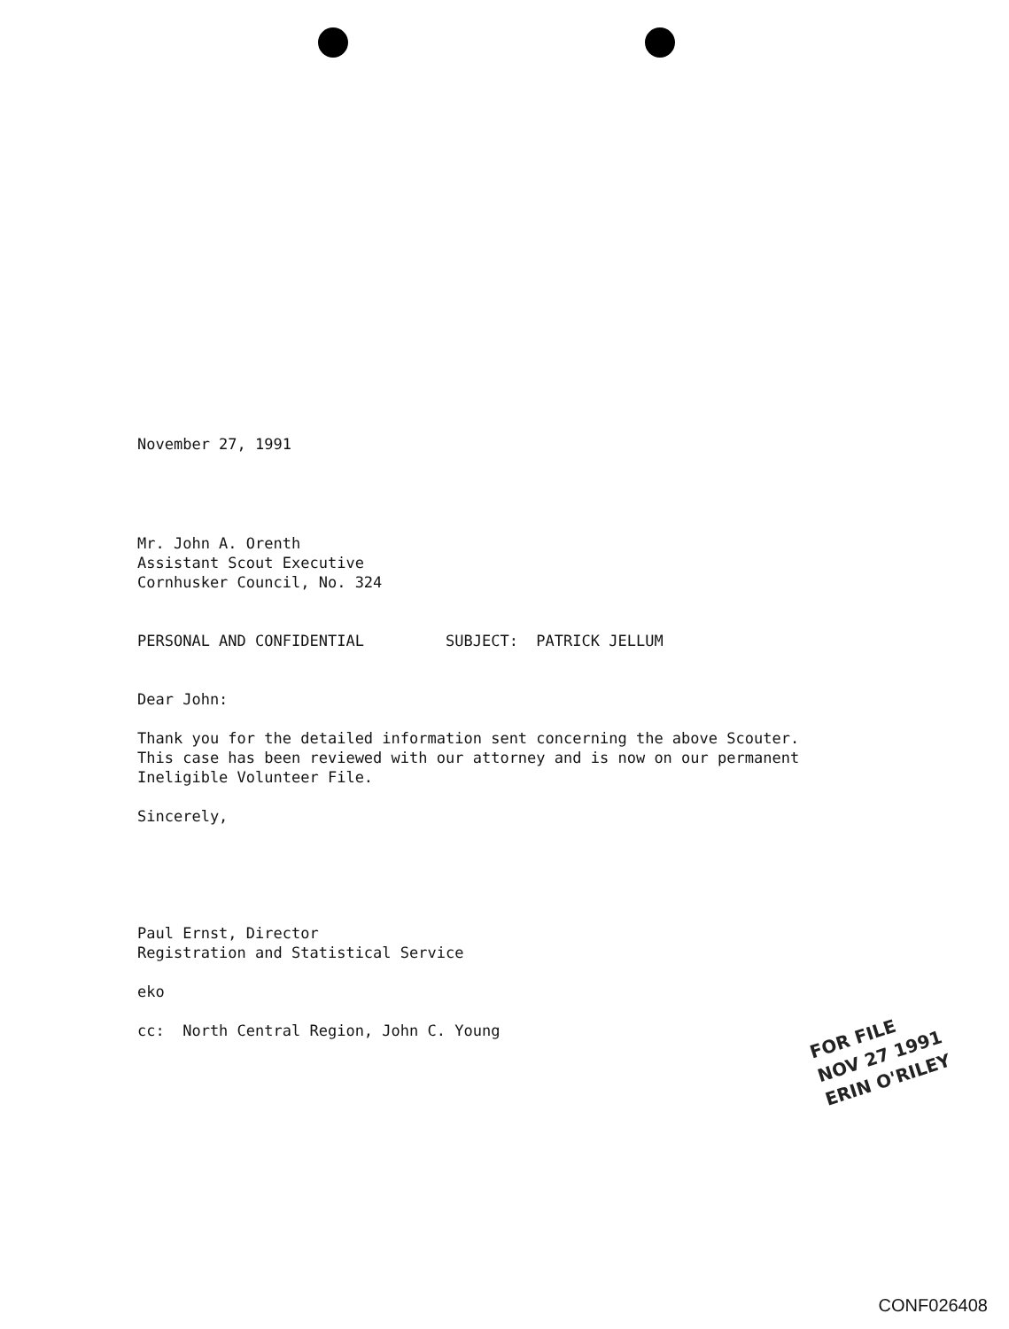November 27, 1991
Mr. John A. Orenth
Assistant Scout Executive
Cornhusker Council, No. 324
PERSONAL AND CONFIDENTIAL SUBJECT: PATRICK JELLUM
Dear John:
Thank you for the detailed information sent concerning the above Scouter.
This case has been reviewed with our attorney and is now on our permanent
Ineligible Volunteer File.
Sincerely,
Paul Ernst, Director
Registration and Statistical Service
eko
cc: North Central Region, John C. Young
FOR FILE
NOV 27 1991
ERIN O'RILEY
CONF026408